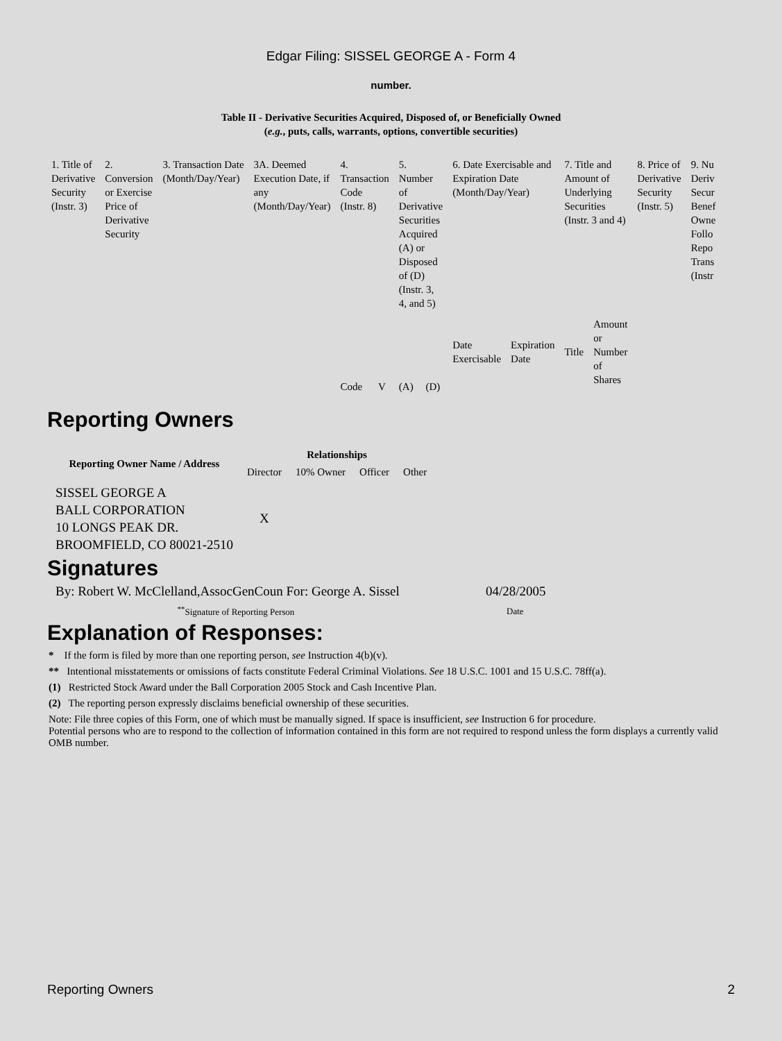Edgar Filing: SISSEL GEORGE A - Form 4
number.
Table II - Derivative Securities Acquired, Disposed of, or Beneficially Owned
(e.g., puts, calls, warrants, options, convertible securities)
| 1. Title of Derivative Security (Instr. 3) | 2. Conversion or Exercise Price of Derivative Security | 3. Transaction Date (Month/Day/Year) | 3A. Deemed Execution Date, if any (Month/Day/Year) | 4. Transaction Code (Instr. 8) | | 5. Number of Derivative Securities Acquired (A) or Disposed of (D) (Instr. 3, 4, and 5) | | 6. Date Exercisable and Expiration Date (Month/Day/Year) | | 7. Title and Amount of Underlying Securities (Instr. 3 and 4) | | 8. Price of Derivative Security (Instr. 5) | 9. Nu Deriv Secur Benef Owne Follo Repo Trans (Instr |
| | | | | Code | V | (A) | (D) | Date Exercisable | Expiration Date | Title | Amount or Number of Shares | | |
Reporting Owners
| Reporting Owner Name / Address | Relationships | | | |
| --- | --- | --- | --- | --- |
| | Director | 10% Owner | Officer | Other |
| SISSEL GEORGE A BALL CORPORATION 10 LONGS PEAK DR. BROOMFIELD, CO 80021-2510 | X | | | |
Signatures
| By: Robert W. McClelland,AssocGenCoun For: George A. Sissel | 04/28/2005 |
| <sup>**</sup> Signature of Reporting Person | Date |
Explanation of Responses:
* If the form is filed by more than one reporting person, see Instruction 4(b)(v).
** Intentional misstatements or omissions of facts constitute Federal Criminal Violations. See 18 U.S.C. 1001 and 15 U.S.C. 78ff(a).
(1) Restricted Stock Award under the Ball Corporation 2005 Stock and Cash Incentive Plan.
(2) The reporting person expressly disclaims beneficial ownership of these securities.
Note: File three copies of this Form, one of which must be manually signed. If space is insufficient, see Instruction 6 for procedure.
Potential persons who are to respond to the collection of information contained in this form are not required to respond unless the form displays a currently valid OMB number.
Reporting Owners 2